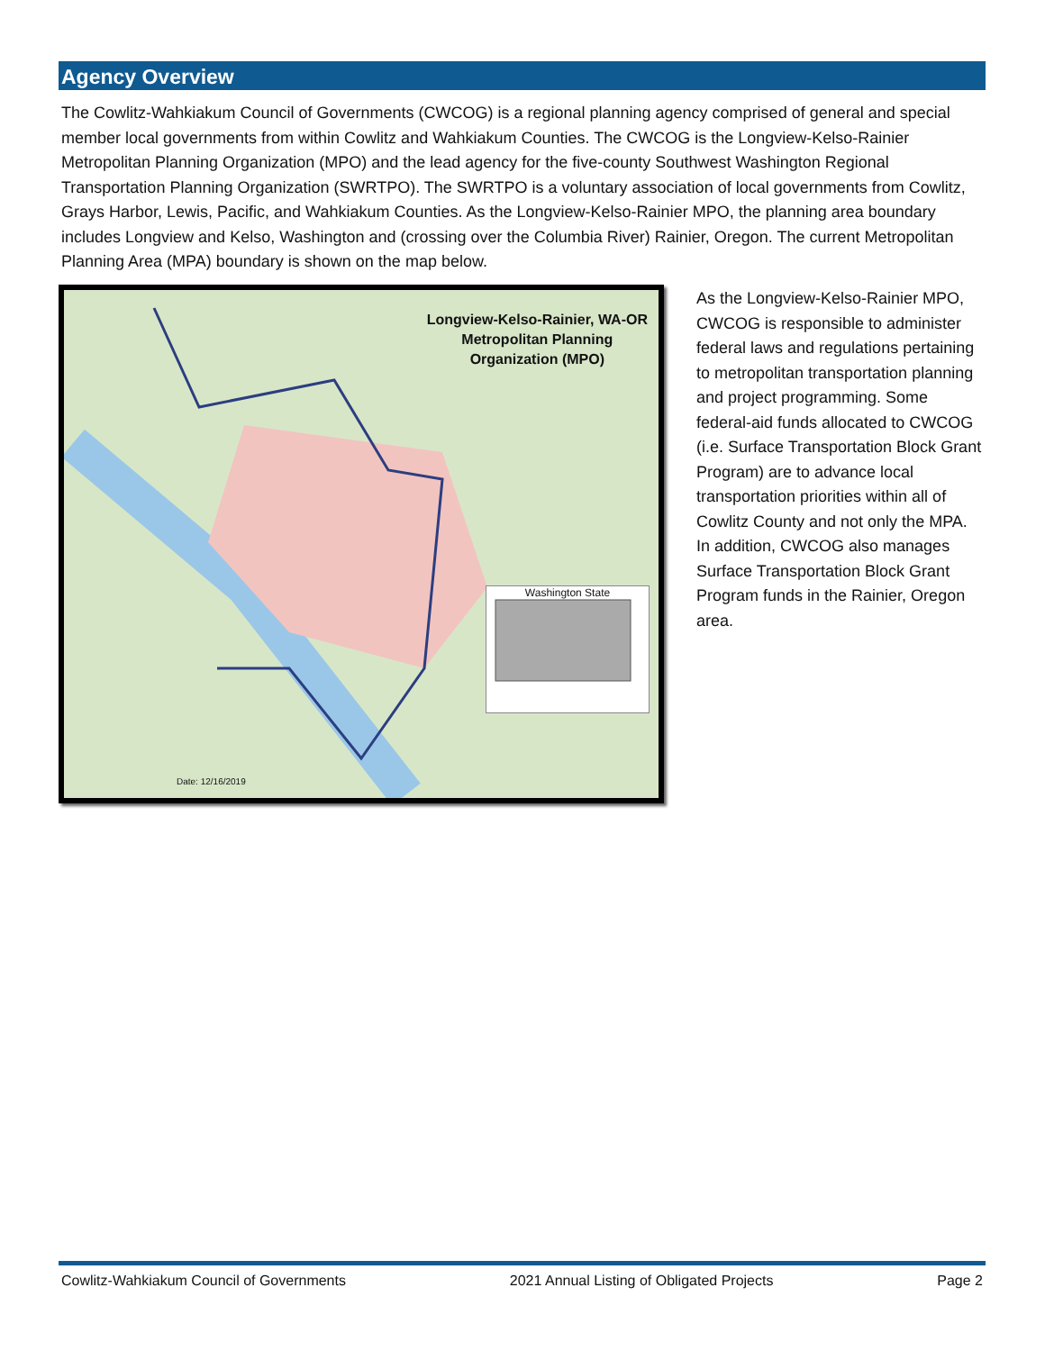Agency Overview
The Cowlitz-Wahkiakum Council of Governments (CWCOG) is a regional planning agency comprised of general and special member local governments from within Cowlitz and Wahkiakum Counties. The CWCOG is the Longview-Kelso-Rainier Metropolitan Planning Organization (MPO) and the lead agency for the five-county Southwest Washington Regional Transportation Planning Organization (SWRTPO). The SWRTPO is a voluntary association of local governments from Cowlitz, Grays Harbor, Lewis, Pacific, and Wahkiakum Counties. As the Longview-Kelso-Rainier MPO, the planning area boundary includes Longview and Kelso, Washington and (crossing over the Columbia River) Rainier, Oregon. The current Metropolitan Planning Area (MPA) boundary is shown on the map below.
Longview-Kelso-Rainier, WA-OR
Metropolitan Planning
Organization (MPO)
Washington State
Date: 12/16/2019
As the Longview-Kelso-Rainier MPO, CWCOG is responsible to administer federal laws and regulations pertaining to metropolitan transportation planning and project programming. Some federal-aid funds allocated to CWCOG (i.e. Surface Transportation Block Grant Program) are to advance local transportation priorities within all of Cowlitz County and not only the MPA. In addition, CWCOG also manages Surface Transportation Block Grant Program funds in the Rainier, Oregon area.
Cowlitz-Wahkiakum Council of Governments 2021 Annual Listing of Obligated Projects Page 2